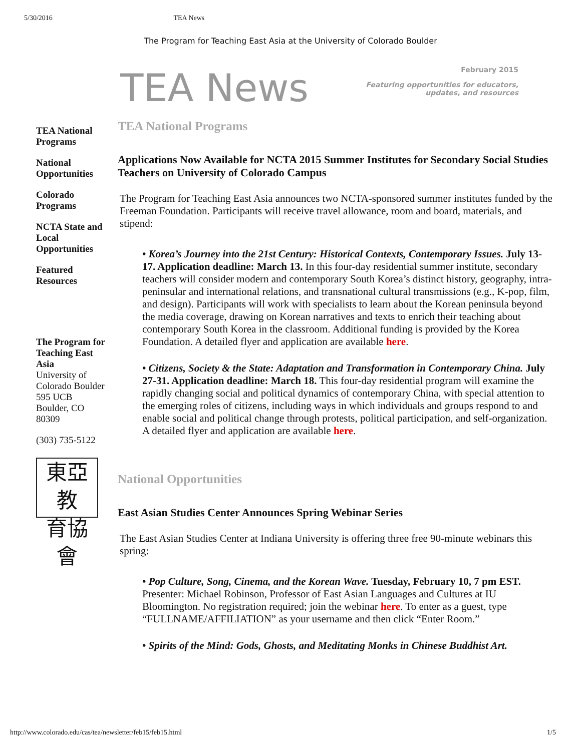5/30/2016 TEA News
The Program for Teaching East Asia at the University of Colorado Boulder
TEA News
February 2015
Featuring opportunities for educators,
updates, and resources
TEA National Programs
National Opportunities
Colorado Programs
NCTA State and Local Opportunities
Featured Resources
The Program for Teaching East Asia
University of Colorado Boulder
595 UCB
Boulder, CO
80309
(303) 735-5122
東亞教
育協會
TEA National Programs
Applications Now Available for NCTA 2015 Summer Institutes for Secondary Social Studies Teachers on University of Colorado Campus
The Program for Teaching East Asia announces two NCTA-sponsored summer institutes funded by the Freeman Foundation. Participants will receive travel allowance, room and board, materials, and stipend:
• Korea’s Journey into the 21st Century: Historical Contexts, Contemporary Issues. July 13-17. Application deadline: March 13. In this four-day residential summer institute, secondary teachers will consider modern and contemporary South Korea’s distinct history, geography, intra-peninsular and international relations, and transnational cultural transmissions (e.g., K-pop, film, and design). Participants will work with specialists to learn about the Korean peninsula beyond the media coverage, drawing on Korean narratives and texts to enrich their teaching about contemporary South Korea in the classroom. Additional funding is provided by the Korea Foundation. A detailed flyer and application are available here.
• Citizens, Society & the State: Adaptation and Transformation in Contemporary China. July 27-31. Application deadline: March 18. This four-day residential program will examine the rapidly changing social and political dynamics of contemporary China, with special attention to the emerging roles of citizens, including ways in which individuals and groups respond to and enable social and political change through protests, political participation, and self-organization. A detailed flyer and application are available here.
National Opportunities
East Asian Studies Center Announces Spring Webinar Series
The East Asian Studies Center at Indiana University is offering three free 90-minute webinars this spring:
• Pop Culture, Song, Cinema, and the Korean Wave. Tuesday, February 10, 7 pm EST. Presenter: Michael Robinson, Professor of East Asian Languages and Cultures at IU Bloomington. No registration required; join the webinar here. To enter as a guest, type “FULLNAME/AFFILIATION” as your username and then click “Enter Room.”
• Spirits of the Mind: Gods, Ghosts, and Meditating Monks in Chinese Buddhist Art.
http://www.colorado.edu/cas/tea/newsletter/feb15/feb15.html 1/5